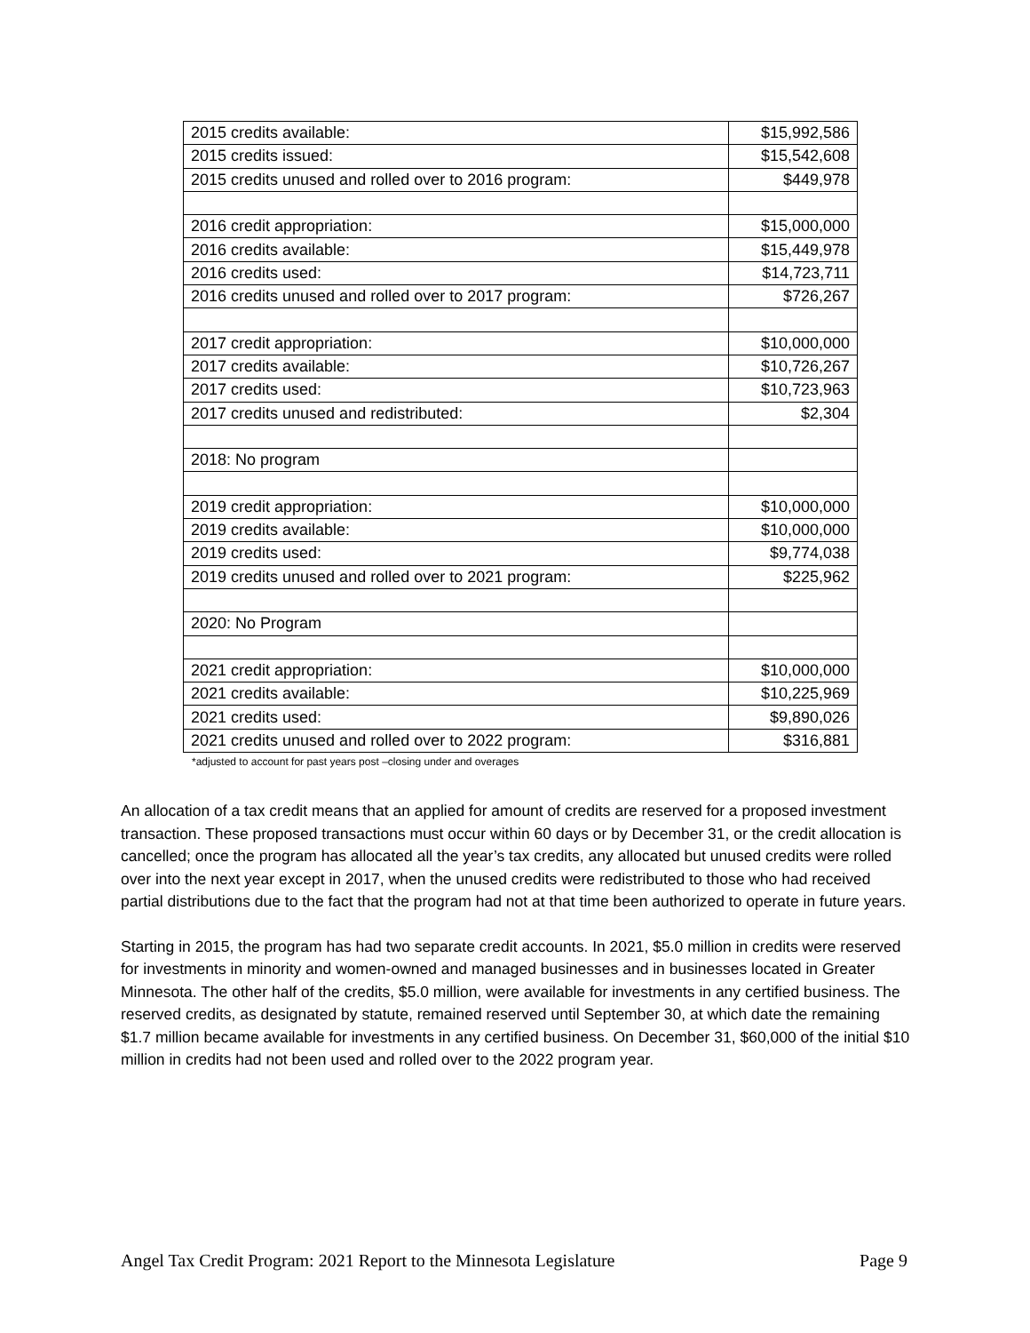| 2015 credits available: | $15,992,586 |
| 2015 credits issued: | $15,542,608 |
| 2015 credits unused and rolled over to 2016 program: | $449,978 |
| 2016 credit appropriation: | $15,000,000 |
| 2016 credits available: | $15,449,978 |
| 2016 credits used: | $14,723,711 |
| 2016 credits unused and rolled over to 2017 program: | $726,267 |
| 2017 credit appropriation: | $10,000,000 |
| 2017 credits available: | $10,726,267 |
| 2017 credits used: | $10,723,963 |
| 2017 credits unused and redistributed: | $2,304 |
| 2018: No program | |
| 2019 credit appropriation: | $10,000,000 |
| 2019 credits available: | $10,000,000 |
| 2019 credits used: | $9,774,038 |
| 2019 credits unused and rolled over to 2021 program: | $225,962 |
| 2020: No Program | |
| 2021 credit appropriation: | $10,000,000 |
| 2021 credits available: | $10,225,969 |
| 2021 credits used: | $9,890,026 |
| 2021 credits unused and rolled over to 2022 program: | $316,881 |
*adjusted to account for past years post –closing under and overages
An allocation of a tax credit means that an applied for amount of credits are reserved for a proposed investment transaction. These proposed transactions must occur within 60 days or by December 31, or the credit allocation is cancelled; once the program has allocated all the year’s tax credits, any allocated but unused credits were rolled over into the next year except in 2017, when the unused credits were redistributed to those who had received partial distributions due to the fact that the program had not at that time been authorized to operate in future years.
Starting in 2015, the program has had two separate credit accounts. In 2021, $5.0 million in credits were reserved for investments in minority and women-owned and managed businesses and in businesses located in Greater Minnesota. The other half of the credits, $5.0 million, were available for investments in any certified business. The reserved credits, as designated by statute, remained reserved until September 30, at which date the remaining $1.7 million became available for investments in any certified business. On December 31, $60,000 of the initial $10 million in credits had not been used and rolled over to the 2022 program year.
Angel Tax Credit Program: 2021 Report to the Minnesota Legislature Page 9